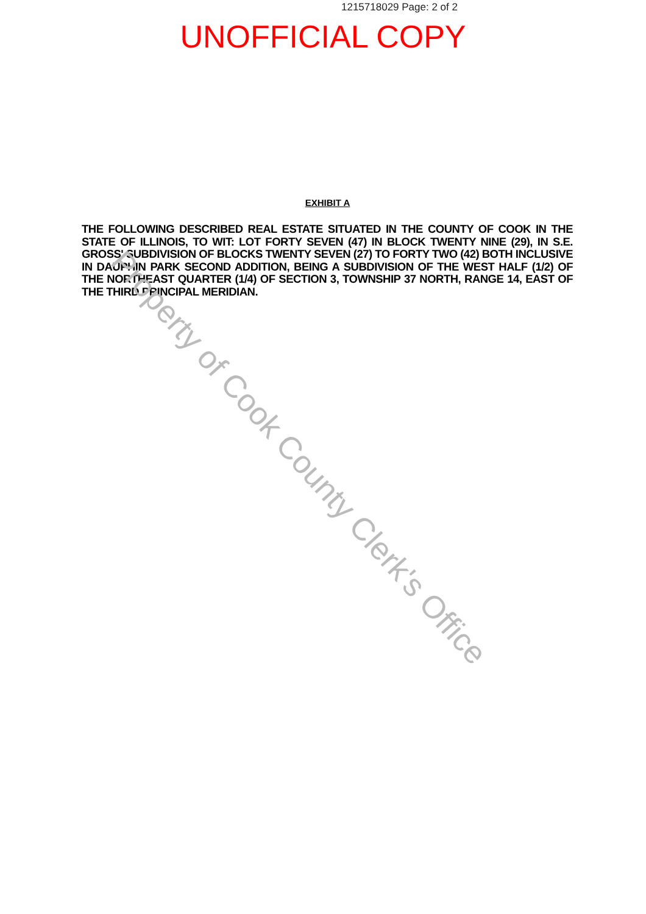1215718029 Page: 2 of 2
UNOFFICIAL COPY
EXHIBIT A
THE FOLLOWING DESCRIBED REAL ESTATE SITUATED IN THE COUNTY OF COOK IN THE STATE OF ILLINOIS, TO WIT: LOT FORTY SEVEN (47) IN BLOCK TWENTY NINE (29), IN S.E. GROSS' SUBDIVISION OF BLOCKS TWENTY SEVEN (27) TO FORTY TWO (42) BOTH INCLUSIVE IN DAUPHIN PARK SECOND ADDITION, BEING A SUBDIVISION OF THE WEST HALF (1/2) OF THE NORTHEAST QUARTER (1/4) OF SECTION 3, TOWNSHIP 37 NORTH, RANGE 14, EAST OF THE THIRD PRINCIPAL MERIDIAN.
Property of Cook County Clerk's Office